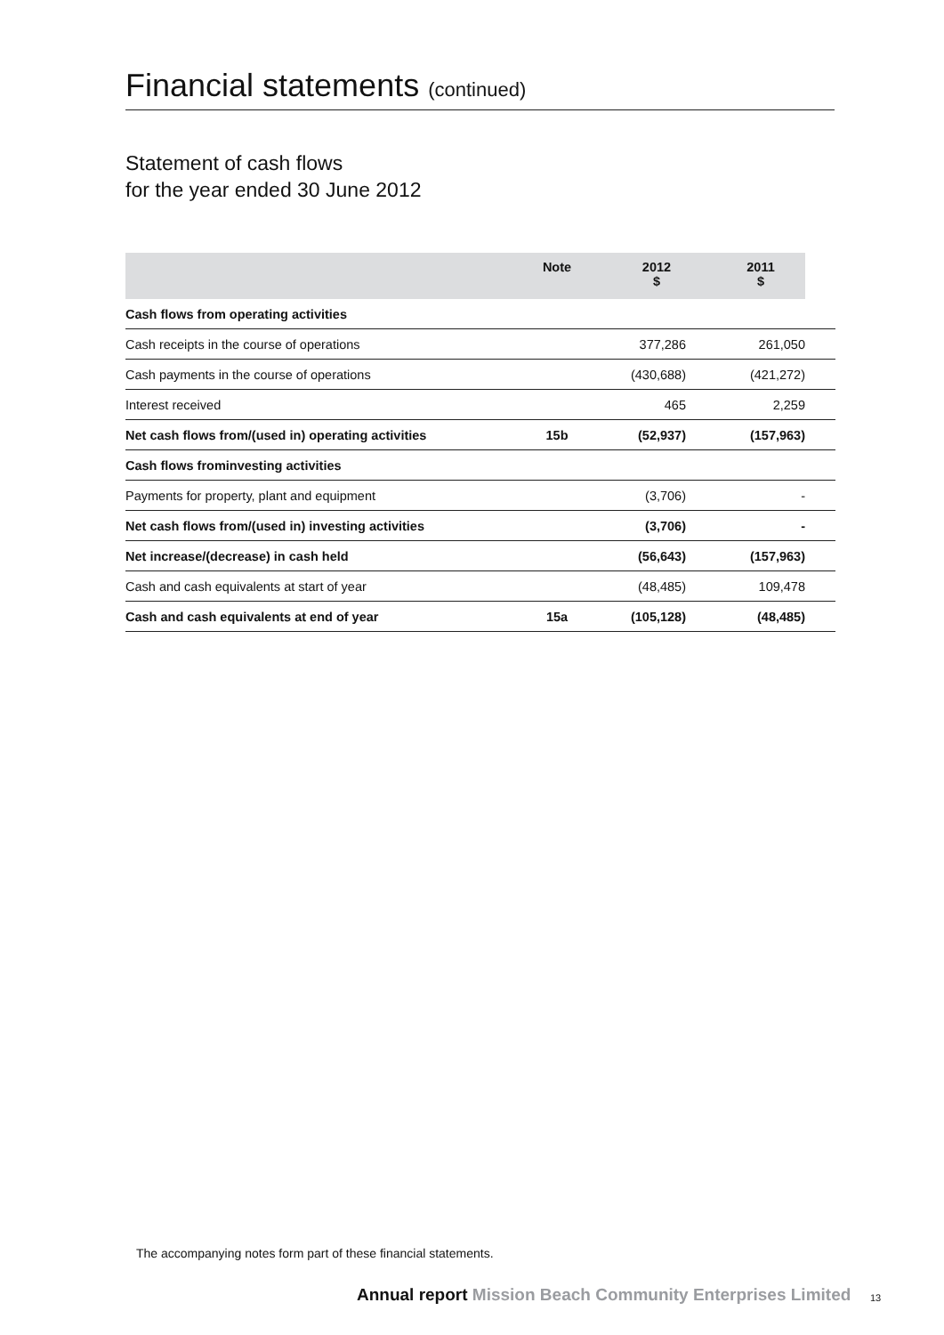Financial statements (continued)
Statement of cash flows
for the year ended 30 June 2012
| | Note | 2012 $ | 2011 $ | |
| --- | --- | --- | --- | --- |
| Cash flows from operating activities | | | | |
| Cash receipts in the course of operations | | 377,286 | 261,050 | |
| Cash payments in the course of operations | | (430,688) | (421,272) | |
| Interest received | | 465 | 2,259 | |
| Net cash flows from/(used in) operating activities | 15b | (52,937) | (157,963) | |
| Cash flows frominvesting activities | | | | |
| Payments for property, plant and equipment | | (3,706) | - | |
| Net cash flows from/(used in) investing activities | | (3,706) | - | |
| Net increase/(decrease) in cash held | | (56,643) | (157,963) | |
| Cash and cash equivalents at start of year | | (48,485) | 109,478 | |
| Cash and cash equivalents at end of year | 15a | (105,128) | (48,485) | |
The accompanying notes form part of these financial statements.
Annual report Mission Beach Community Enterprises Limited
13